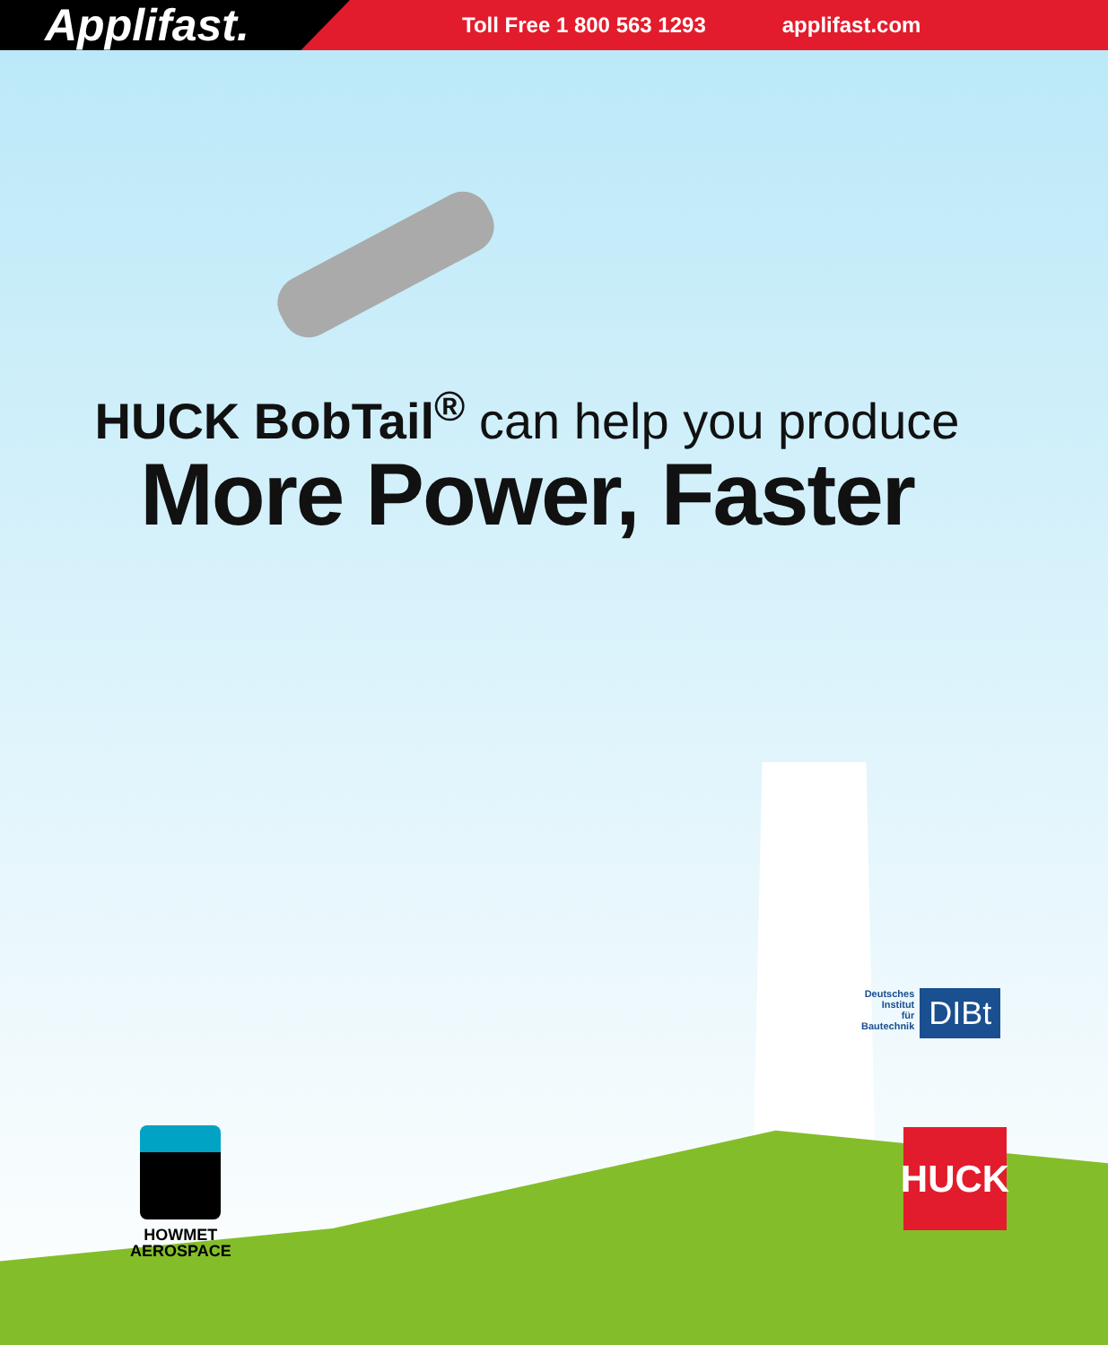Applifast.
Toll Free 1 800 563 1293 applifast.com
HUCK BobTail<sup>®</sup> can help you produce
More Power, Faster
HOWMET
AEROSPACE
Deutsches
Institut
für
Bautechnik
DIBt
HUCK